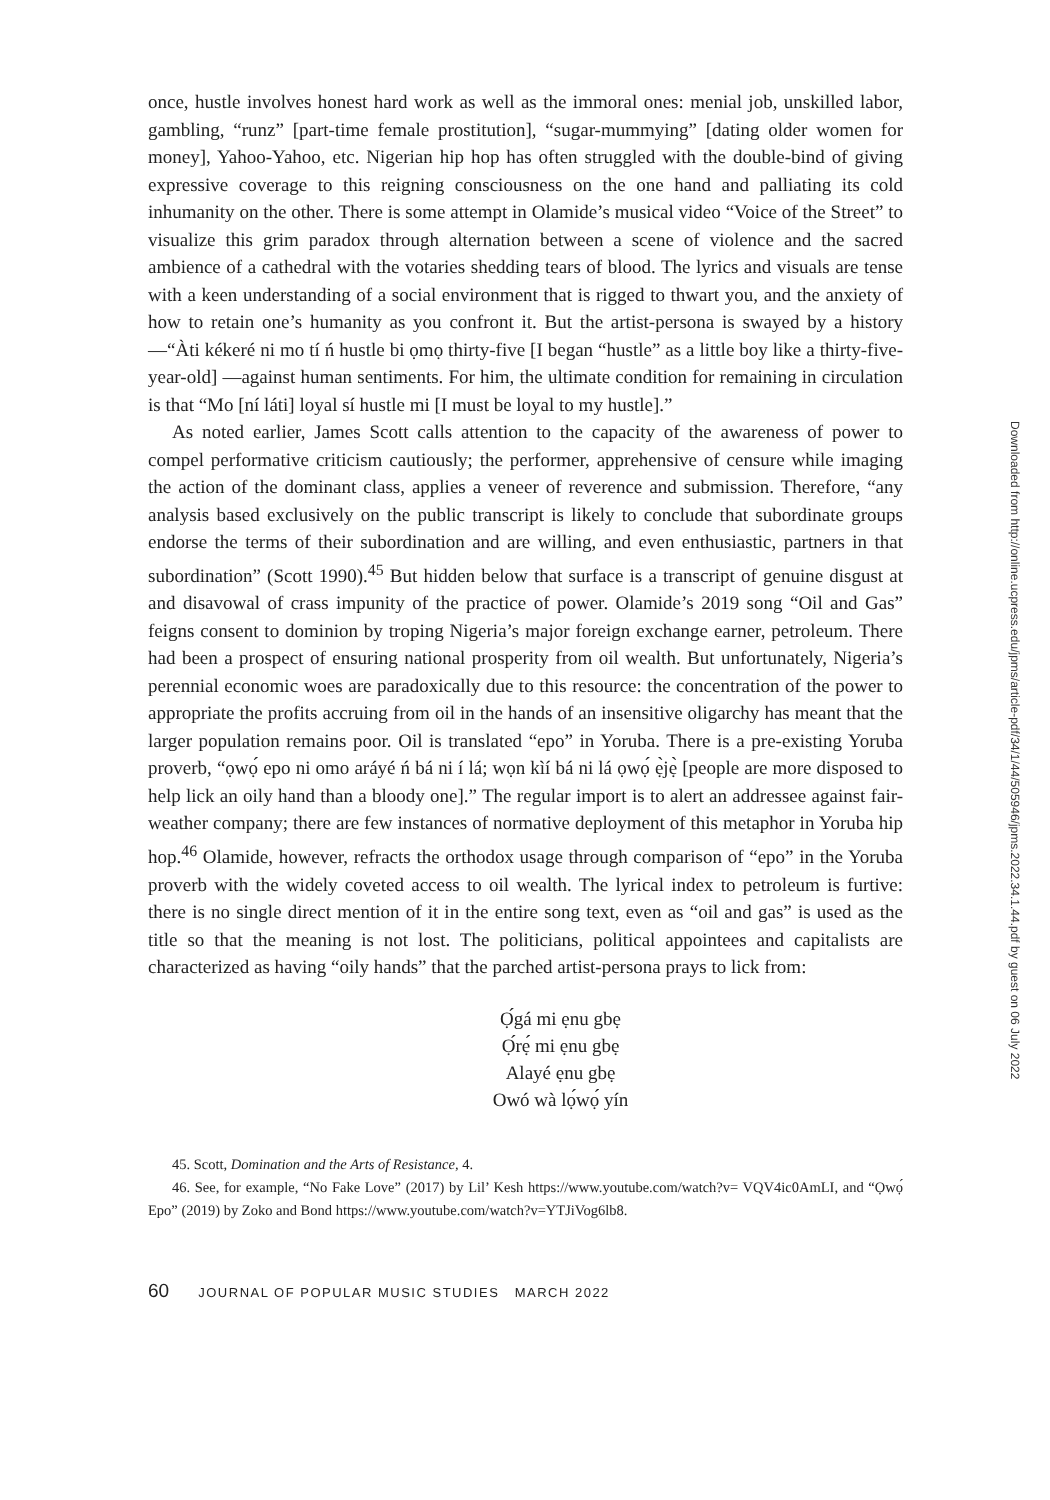once, hustle involves honest hard work as well as the immoral ones: menial job, unskilled labor, gambling, “runz” [part-time female prostitution], “sugar-mummying” [dating older women for money], Yahoo-Yahoo, etc. Nigerian hip hop has often struggled with the double-bind of giving expressive coverage to this reigning consciousness on the one hand and palliating its cold inhumanity on the other. There is some attempt in Olamide’s musical video “Voice of the Street” to visualize this grim paradox through alternation between a scene of violence and the sacred ambience of a cathedral with the votaries shedding tears of blood. The lyrics and visuals are tense with a keen understanding of a social environment that is rigged to thwart you, and the anxiety of how to retain one’s humanity as you confront it. But the artist-persona is swayed by a history—“Àti kékeré ni mo tí ń hustle bi ọmọ thirty-five [I began “hustle” as a little boy like a thirty-five-year-old] —against human sentiments. For him, the ultimate condition for remaining in circulation is that “Mo [ní láti] loyal sí hustle mi [I must be loyal to my hustle].”
As noted earlier, James Scott calls attention to the capacity of the awareness of power to compel performative criticism cautiously; the performer, apprehensive of censure while imaging the action of the dominant class, applies a veneer of reverence and submission. Therefore, “any analysis based exclusively on the public transcript is likely to conclude that subordinate groups endorse the terms of their subordination and are willing, and even enthusiastic, partners in that subordination” (Scott 1990).<sup>45</sup> But hidden below that surface is a transcript of genuine disgust at and disavowal of crass impunity of the practice of power. Olamide’s 2019 song “Oil and Gas” feigns consent to dominion by troping Nigeria’s major foreign exchange earner, petroleum. There had been a prospect of ensuring national prosperity from oil wealth. But unfortunately, Nigeria’s perennial economic woes are paradoxically due to this resource: the concentration of the power to appropriate the profits accruing from oil in the hands of an insensitive oligarchy has meant that the larger population remains poor. Oil is translated “epo” in Yoruba. There is a pre-existing Yoruba proverb, “ọwọ́ epo ni omo aráyé ń bá ni í lá; wọn kìí bá ni lá ọwọ́ ẹ̀jẹ̀ [people are more disposed to help lick an oily hand than a bloody one].” The regular import is to alert an addressee against fair-weather company; there are few instances of normative deployment of this metaphor in Yoruba hip hop.<sup>46</sup> Olamide, however, refracts the orthodox usage through comparison of “epo” in the Yoruba proverb with the widely coveted access to oil wealth. The lyrical index to petroleum is furtive: there is no single direct mention of it in the entire song text, even as “oil and gas” is used as the title so that the meaning is not lost. The politicians, political appointees and capitalists are characterized as having “oily hands” that the parched artist-persona prays to lick from:
Ọ́gá mi ẹnu gbẹ
Ọ́rẹ́ mi ẹnu gbẹ
Alayé ẹnu gbẹ
Owó wà lọ́wọ́ yín
45. Scott, Domination and the Arts of Resistance, 4.
46. See, for example, “No Fake Love” (2017) by Lil’ Kesh https://www.youtube.com/watch?v= VQV4ic0AmLI, and “Ọwọ́ Epo” (2019) by Zoko and Bond https://www.youtube.com/watch?v=YTJiVog6lb8.
60 JOURNAL OF POPULAR MUSIC STUDIES MARCH 2022
Downloaded from http://online.ucpress.edu/jpms/article-pdf/34/1/44/505946/jpms.2022.34.1.44.pdf by guest on 06 July 2022